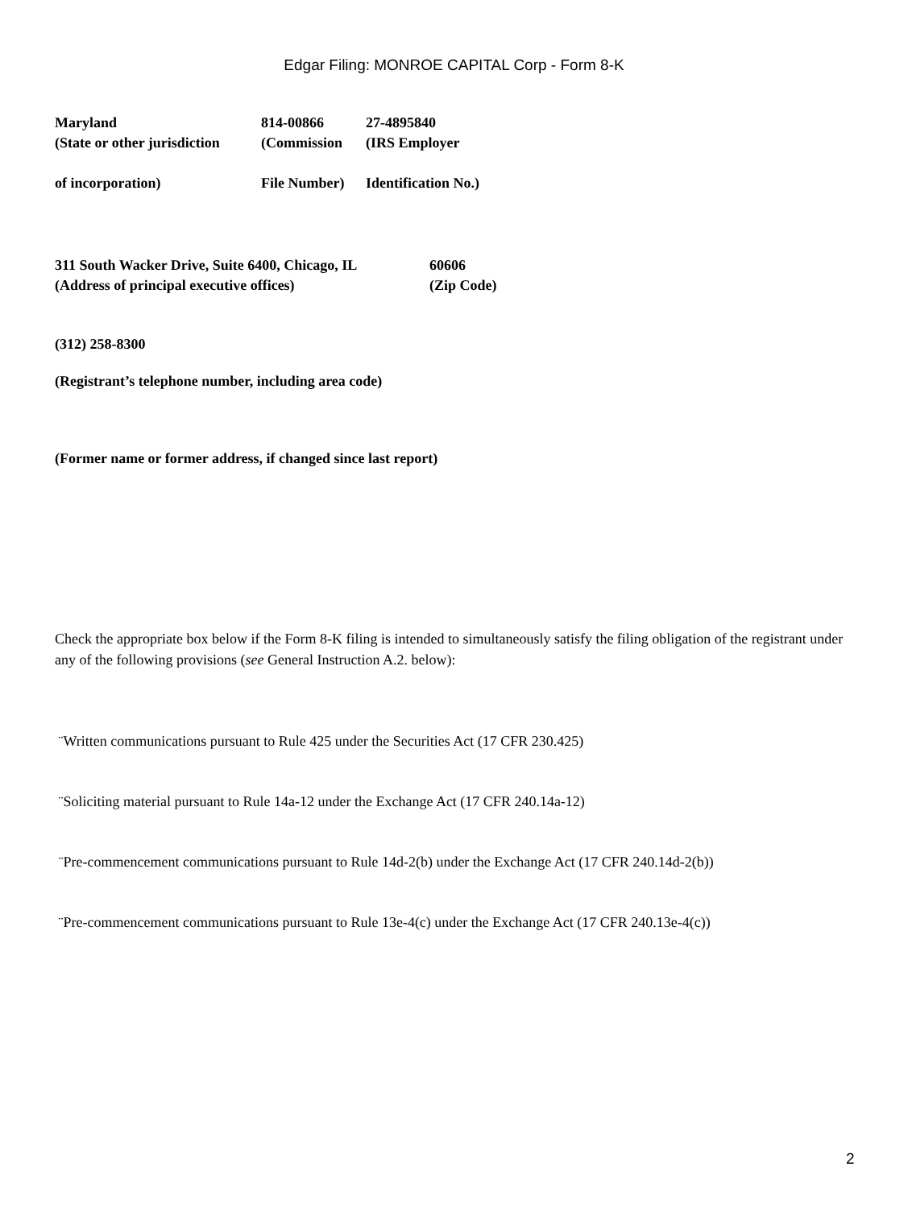Edgar Filing: MONROE CAPITAL Corp - Form 8-K
| Maryland | 814-00866 | 27-4895840 |
| (State or other jurisdiction | (Commission | (IRS Employer |
| of incorporation) | File Number) | Identification No.) |
| 311 South Wacker Drive, Suite 6400, Chicago, IL | 60606 |
| (Address of principal executive offices) | (Zip Code) |
(312) 258-8300
(Registrant’s telephone number, including area code)
(Former name or former address, if changed since last report)
Check the appropriate box below if the Form 8-K filing is intended to simultaneously satisfy the filing obligation of the registrant under any of the following provisions (see General Instruction A.2. below):
¨Written communications pursuant to Rule 425 under the Securities Act (17 CFR 230.425)
¨Soliciting material pursuant to Rule 14a-12 under the Exchange Act (17 CFR 240.14a-12)
¨Pre-commencement communications pursuant to Rule 14d-2(b) under the Exchange Act (17 CFR 240.14d-2(b))
¨Pre-commencement communications pursuant to Rule 13e-4(c) under the Exchange Act (17 CFR 240.13e-4(c))
2